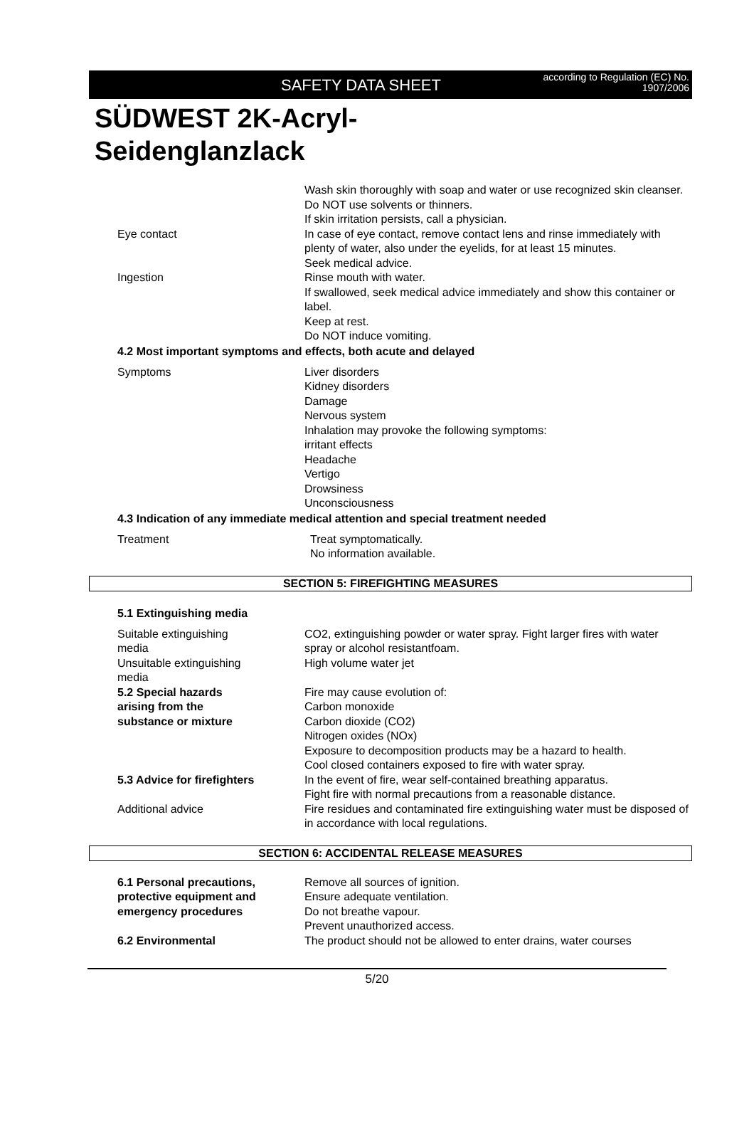SAFETY DATA SHEET according to Regulation (EC) No.
1907/2006
SÜDWEST 2K-Acryl-
Seidenglanzlack
Wash skin thoroughly with soap and water or use recognized skin cleanser.
Do NOT use solvents or thinners.
If skin irritation persists, call a physician.
Eye contact In case of eye contact, remove contact lens and rinse immediately with plenty of water, also under the eyelids, for at least 15 minutes.
Seek medical advice.
Ingestion Rinse mouth with water.
If swallowed, seek medical advice immediately and show this container or label.
Keep at rest.
Do NOT induce vomiting.
4.2 Most important symptoms and effects, both acute and delayed
Symptoms Liver disorders
Kidney disorders
Damage
Nervous system
Inhalation may provoke the following symptoms:
irritant effects
Headache
Vertigo
Drowsiness
Unconsciousness
4.3 Indication of any immediate medical attention and special treatment needed
Treatment Treat symptomatically.
No information available.
SECTION 5: FIREFIGHTING MEASURES
5.1 Extinguishing media
Suitable extinguishing
media
CO2, extinguishing powder or water spray. Fight larger fires with water spray or alcohol resistantfoam.
Unsuitable extinguishing
media
High volume water jet
5.2 Special hazards
arising from the
substance or mixture
Fire may cause evolution of:
Carbon monoxide
Carbon dioxide (CO2)
Nitrogen oxides (NOx)
Exposure to decomposition products may be a hazard to health.
Cool closed containers exposed to fire with water spray.
5.3 Advice for firefighters In the event of fire, wear self-contained breathing apparatus.
Fight fire with normal precautions from a reasonable distance.
Additional advice Fire residues and contaminated fire extinguishing water must be disposed of in accordance with local regulations.
SECTION 6: ACCIDENTAL RELEASE MEASURES
6.1 Personal precautions,
protective equipment and
emergency procedures
Remove all sources of ignition.
Ensure adequate ventilation.
Do not breathe vapour.
Prevent unauthorized access.
6.2 Environmental The product should not be allowed to enter drains, water courses
5/20